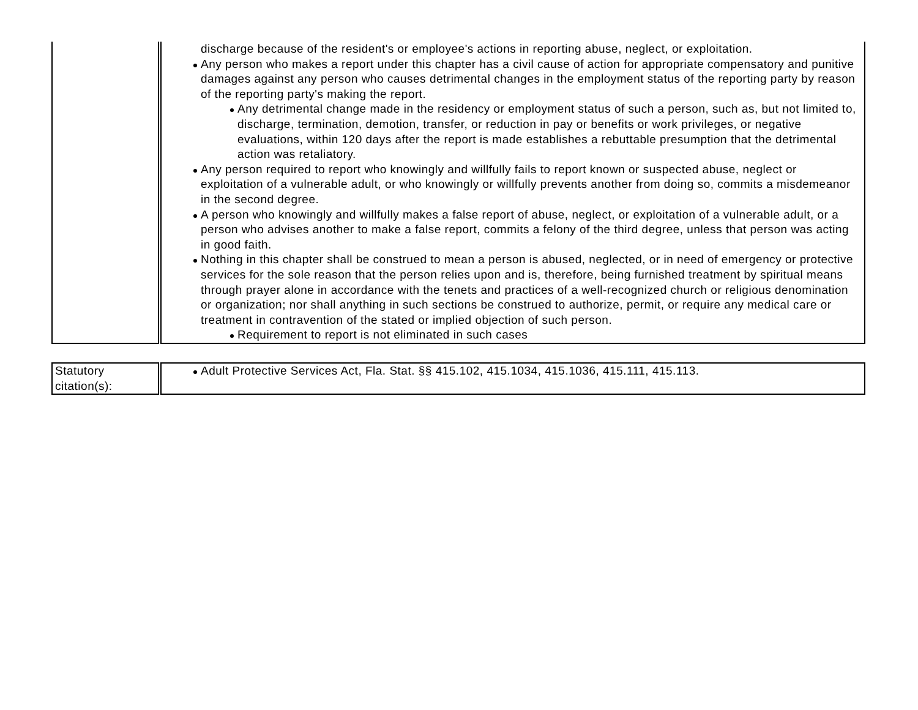| | | discharge because of the resident's or employee's actions in reporting abuse, neglect, or exploitation. Any person who makes a report under this chapter has a civil cause of action for appropriate compensatory and punitive damages against any person who causes detrimental changes in the employment status of the reporting party by reason of the reporting party's making the report. Any detrimental change made in the residency or employment status of such a person, such as, but not limited to, discharge, termination, demotion, transfer, or reduction in pay or benefits or work privileges, or negative evaluations, within 120 days after the report is made establishes a rebuttable presumption that the detrimental action was retaliatory. Any person required to report who knowingly and willfully fails to report known or suspected abuse, neglect or exploitation of a vulnerable adult, or who knowingly or willfully prevents another from doing so, commits a misdemeanor in the second degree. A person who knowingly and willfully makes a false report of abuse, neglect, or exploitation of a vulnerable adult, or a person who advises another to make a false report, commits a felony of the third degree, unless that person was acting in good faith. Nothing in this chapter shall be construed to mean a person is abused, neglected, or in need of emergency or protective services for the sole reason that the person relies upon and is, therefore, being furnished treatment by spiritual means through prayer alone in accordance with the tenets and practices of a well-recognized church or religious denomination or organization; nor shall anything in such sections be construed to authorize, permit, or require any medical care or treatment in contravention of the stated or implied objection of such person. Requirement to report is not eliminated in such cases |
| Statutory citation(s): | | Adult Protective Services Act, Fla. Stat. §§ 415.102, 415.1034, 415.1036, 415.111, 415.113. |